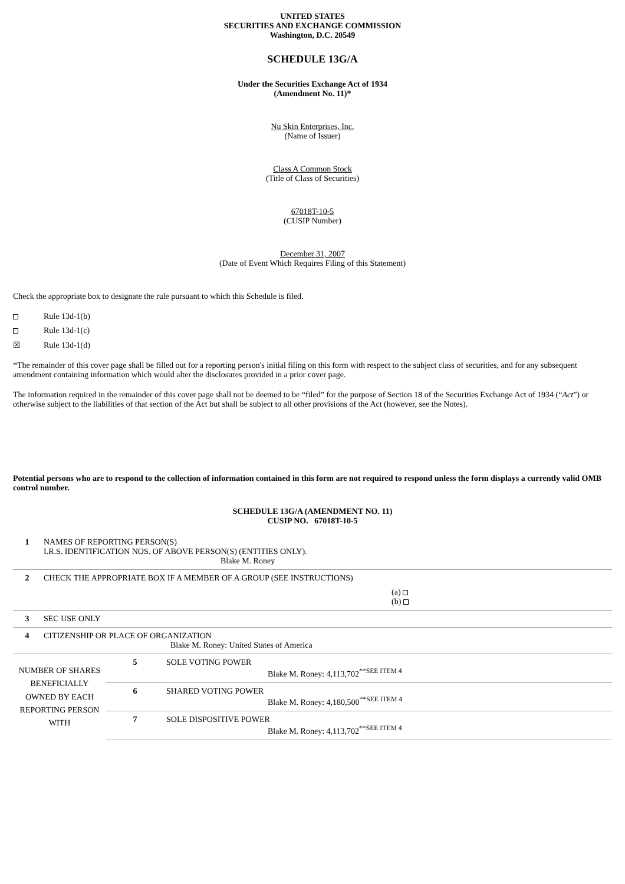UNITED STATES
SECURITIES AND EXCHANGE COMMISSION
Washington, D.C. 20549
SCHEDULE 13G/A
Under the Securities Exchange Act of 1934
(Amendment No. 11)*
Nu Skin Enterprises, Inc.
(Name of Issuer)
Class A Common Stock
(Title of Class of Securities)
67018T-10-5
(CUSIP Number)
December 31, 2007
(Date of Event Which Requires Filing of this Statement)
Check the appropriate box to designate the rule pursuant to which this Schedule is filed.
| | Rule 13d-1(b) |
| | Rule 13d-1(c) |
| ☒ | Rule 13d-1(d) |
*The remainder of this cover page shall be filled out for a reporting person's initial filing on this form with respect to the subject class of securities, and for any subsequent amendment containing information which would alter the disclosures provided in a prior cover page.
The information required in the remainder of this cover page shall not be deemed to be “filed” for the purpose of Section 18 of the Securities Exchange Act of 1934 (“Act”) or otherwise subject to the liabilities of that section of the Act but shall be subject to all other provisions of the Act (however, see the Notes).
Potential persons who are to respond to the collection of information contained in this form are not required to respond unless the form displays a currently valid OMB control number.
SCHEDULE 13G/A (AMENDMENT NO. 11)
CUSIP NO. 67018T-10-5
| 1 | NAMES OF REPORTING PERSON(S) I.R.S. IDENTIFICATION NOS. OF ABOVE PERSON(S) (ENTITIES ONLY). Blake M. Roney |
| 2 | CHECK THE APPROPRIATE BOX IF A MEMBER OF A GROUP (SEE INSTRUCTIONS) (a) (b) |
| 3 | SEC USE ONLY |
| 4 | CITIZENSHIP OR PLACE OF ORGANIZATION Blake M. Roney: United States of America |
| NUMBER OF SHARES BENEFICIALLY OWNED BY EACH REPORTING PERSON WITH | 5 | SOLE VOTING POWER Blake M. Roney: 4,113,702<sup>**SEE ITEM 4</sup> |
| | 6 | SHARED VOTING POWER Blake M. Roney: 4,180,500<sup>**SEE ITEM 4</sup> |
| | 7 | SOLE DISPOSITIVE POWER Blake M. Roney: 4,113,702<sup>**SEE ITEM 4</sup> |